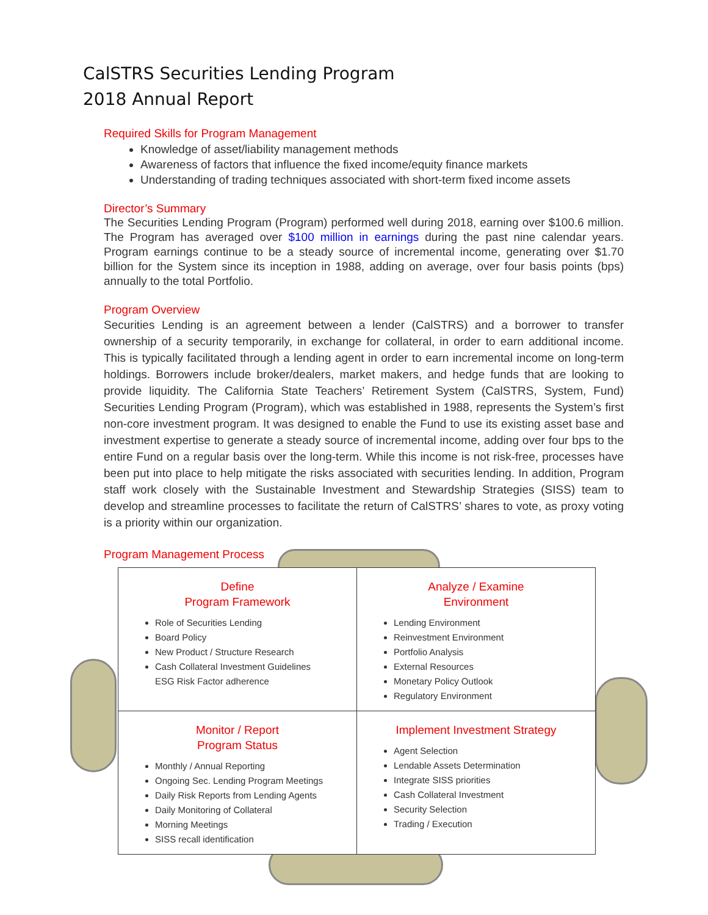CalSTRS Securities Lending Program
2018 Annual Report
Required Skills for Program Management
Knowledge of asset/liability management methods
Awareness of factors that influence the fixed income/equity finance markets
Understanding of trading techniques associated with short-term fixed income assets
Director’s Summary
The Securities Lending Program (Program) performed well during 2018, earning over $100.6 million. The Program has averaged over $100 million in earnings during the past nine calendar years. Program earnings continue to be a steady source of incremental income, generating over $1.70 billion for the System since its inception in 1988, adding on average, over four basis points (bps) annually to the total Portfolio.
Program Overview
Securities Lending is an agreement between a lender (CalSTRS) and a borrower to transfer ownership of a security temporarily, in exchange for collateral, in order to earn additional income. This is typically facilitated through a lending agent in order to earn incremental income on long-term holdings. Borrowers include broker/dealers, market makers, and hedge funds that are looking to provide liquidity. The California State Teachers’ Retirement System (CalSTRS, System, Fund) Securities Lending Program (Program), which was established in 1988, represents the System’s first non-core investment program. It was designed to enable the Fund to use its existing asset base and investment expertise to generate a steady source of incremental income, adding over four bps to the entire Fund on a regular basis over the long-term. While this income is not risk-free, processes have been put into place to help mitigate the risks associated with securities lending. In addition, Program staff work closely with the Sustainable Investment and Stewardship Strategies (SISS) team to develop and streamline processes to facilitate the return of CalSTRS’ shares to vote, as proxy voting is a priority within our organization.
Program Management Process
| Define Program Framework Role of Securities Lending Board Policy New Product / Structure Research Cash Collateral Investment Guidelines ESG Risk Factor adherence | Analyze / Examine Environment Lending Environment Reinvestment Environment Portfolio Analysis External Resources Monetary Policy Outlook Regulatory Environment |
| Monitor / Report Program Status Monthly / Annual Reporting Ongoing Sec. Lending Program Meetings Daily Risk Reports from Lending Agents Daily Monitoring of Collateral Morning Meetings SISS recall identification | Implement Investment Strategy Agent Selection Lendable Assets Determination Integrate SISS priorities Cash Collateral Investment Security Selection Trading / Execution |